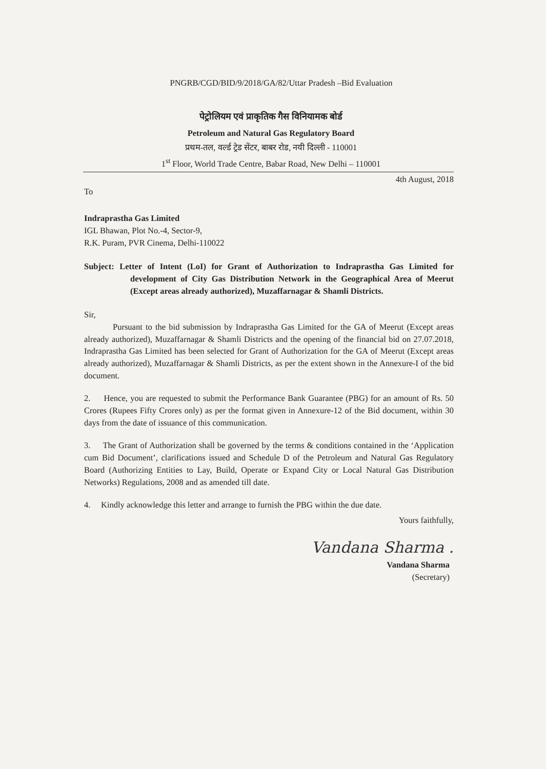PNGRB/CGD/BID/9/2018/GA/82/Uttar Pradesh –Bid Evaluation
पेट्रोलियम एवं प्राकृतिक गैस विनियामक बोर्ड
Petroleum and Natural Gas Regulatory Board
प्रथम-तल, वर्ल्ड ट्रेड सेंटर, बाबर रोड, नयी दिल्ली - 110001
1<sup>st</sup> Floor, World Trade Centre, Babar Road, New Delhi – 110001
4th August, 2018
To
Indraprastha Gas Limited
IGL Bhawan, Plot No.-4, Sector-9,
R.K. Puram, PVR Cinema, Delhi-110022
Subject: Letter of Intent (LoI) for Grant of Authorization to Indraprastha Gas Limited for development of City Gas Distribution Network in the Geographical Area of Meerut (Except areas already authorized), Muzaffarnagar & Shamli Districts.
Sir,
Pursuant to the bid submission by Indraprastha Gas Limited for the GA of Meerut (Except areas already authorized), Muzaffarnagar & Shamli Districts and the opening of the financial bid on 27.07.2018, Indraprastha Gas Limited has been selected for Grant of Authorization for the GA of Meerut (Except areas already authorized), Muzaffarnagar & Shamli Districts, as per the extent shown in the Annexure-I of the bid document.
2. Hence, you are requested to submit the Performance Bank Guarantee (PBG) for an amount of Rs. 50 Crores (Rupees Fifty Crores only) as per the format given in Annexure-12 of the Bid document, within 30 days from the date of issuance of this communication.
3. The Grant of Authorization shall be governed by the terms & conditions contained in the ‘Application cum Bid Document’, clarifications issued and Schedule D of the Petroleum and Natural Gas Regulatory Board (Authorizing Entities to Lay, Build, Operate or Expand City or Local Natural Gas Distribution Networks) Regulations, 2008 and as amended till date.
4. Kindly acknowledge this letter and arrange to furnish the PBG within the due date.
Yours faithfully,
Vandana Sharma .
Vandana Sharma
(Secretary)